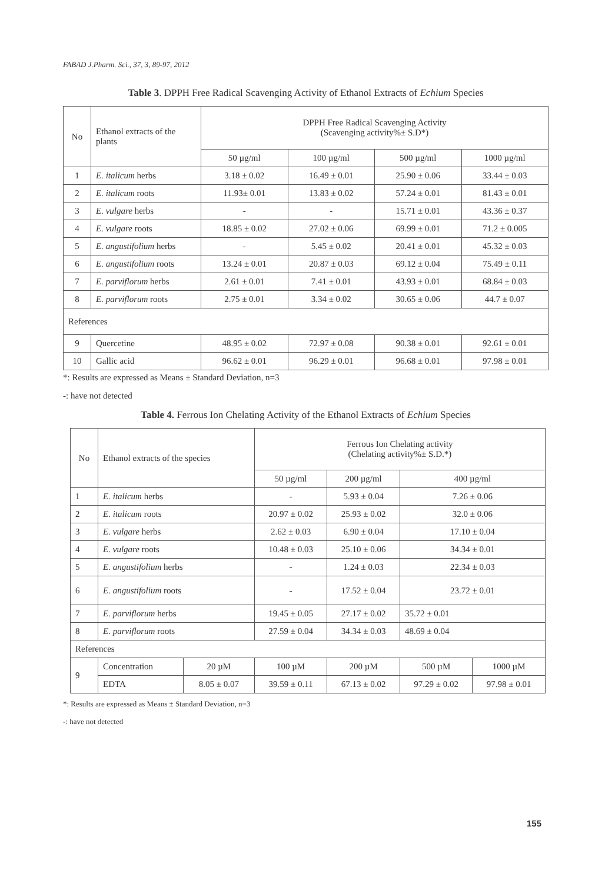FABAD J.Pharm. Sci., 37, 3, 89-97, 2012
Table 3. DPPH Free Radical Scavenging Activity of Ethanol Extracts of Echium Species
| No | Ethanol extracts of the plants | DPPH Free Radical Scavenging Activity (Scavenging activity%± S.D*) | | | |
| --- | --- | --- | --- | --- | --- |
| | | 50 µg/ml | 100 µg/ml | 500 µg/ml | 1000 µg/ml |
| 1 | E. italicum herbs | 3.18 ± 0.02 | 16.49 ± 0.01 | 25.90 ± 0.06 | 33.44 ± 0.03 |
| 2 | E. italicum roots | 11.93± 0.01 | 13.83 ± 0.02 | 57.24 ± 0.01 | 81.43 ± 0.01 |
| 3 | E. vulgare herbs | - | - | 15.71 ± 0.01 | 43.36 ± 0.37 |
| 4 | E. vulgare roots | 18.85 ± 0.02 | 27.02 ± 0.06 | 69.99 ± 0.01 | 71.2 ± 0.005 |
| 5 | E. angustifolium herbs | - | 5.45 ± 0.02 | 20.41 ± 0.01 | 45.32 ± 0.03 |
| 6 | E. angustifolium roots | 13.24 ± 0.01 | 20.87 ± 0.03 | 69.12 ± 0.04 | 75.49 ± 0.11 |
| 7 | E. parviflorum herbs | 2.61 ± 0.01 | 7.41 ± 0.01 | 43.93 ± 0.01 | 68.84 ± 0.03 |
| 8 | E. parviflorum roots | 2.75 ± 0.01 | 3.34 ± 0.02 | 30.65 ± 0.06 | 44.7 ± 0.07 |
| References | | | | | |
| 9 | Quercetine | 48.95 ± 0.02 | 72.97 ± 0.08 | 90.38 ± 0.01 | 92.61 ± 0.01 |
| 10 | Gallic acid | 96.62 ± 0.01 | 96.29 ± 0.01 | 96.68 ± 0.01 | 97.98 ± 0.01 |
*: Results are expressed as Means ± Standard Deviation, n=3
-: have not detected
Table 4. Ferrous Ion Chelating Activity of the Ethanol Extracts of Echium Species
| No | Ethanol extracts of the species | | Ferrous Ion Chelating activity (Chelating activity%± S.D.*) | | | |
| --- | --- | --- | --- | --- | --- | --- |
| | | | 50 µg/ml | 200 µg/ml | 400 µg/ml | |
| 1 | E. italicum herbs | | - | 5.93 ± 0.04 | 7.26 ± 0.06 | |
| 2 | E. italicum roots | | 20.97 ± 0.02 | 25.93 ± 0.02 | 32.0 ± 0.06 | |
| 3 | E. vulgare herbs | | 2.62 ± 0.03 | 6.90 ± 0.04 | 17.10 ± 0.04 | |
| 4 | E. vulgare roots | | 10.48 ± 0.03 | 25.10 ± 0.06 | 34.34 ± 0.01 | |
| 5 | E. angustifolium herbs | | - | 1.24 ± 0.03 | 22.34 ± 0.03 | |
| 6 | E. angustifolium roots | | - | 17.52 ± 0.04 | 23.72 ± 0.01 | |
| 7 | E. parviflorum herbs | | 19.45 ± 0.05 | 27.17 ± 0.02 | 35.72 ± 0.01 | |
| 8 | E. parviflorum roots | | 27.59 ± 0.04 | 34.34 ± 0.03 | 48.69 ± 0.04 | |
| References | | | | | | |
| 9 | Concentration | 20 µM | 100 µM | 200 µM | 500 µM | 1000 µM |
| | EDTA | 8.05 ± 0.07 | 39.59 ± 0.11 | 67.13 ± 0.02 | 97.29 ± 0.02 | 97.98 ± 0.01 |
*: Results are expressed as Means ± Standard Deviation, n=3
-: have not detected
155